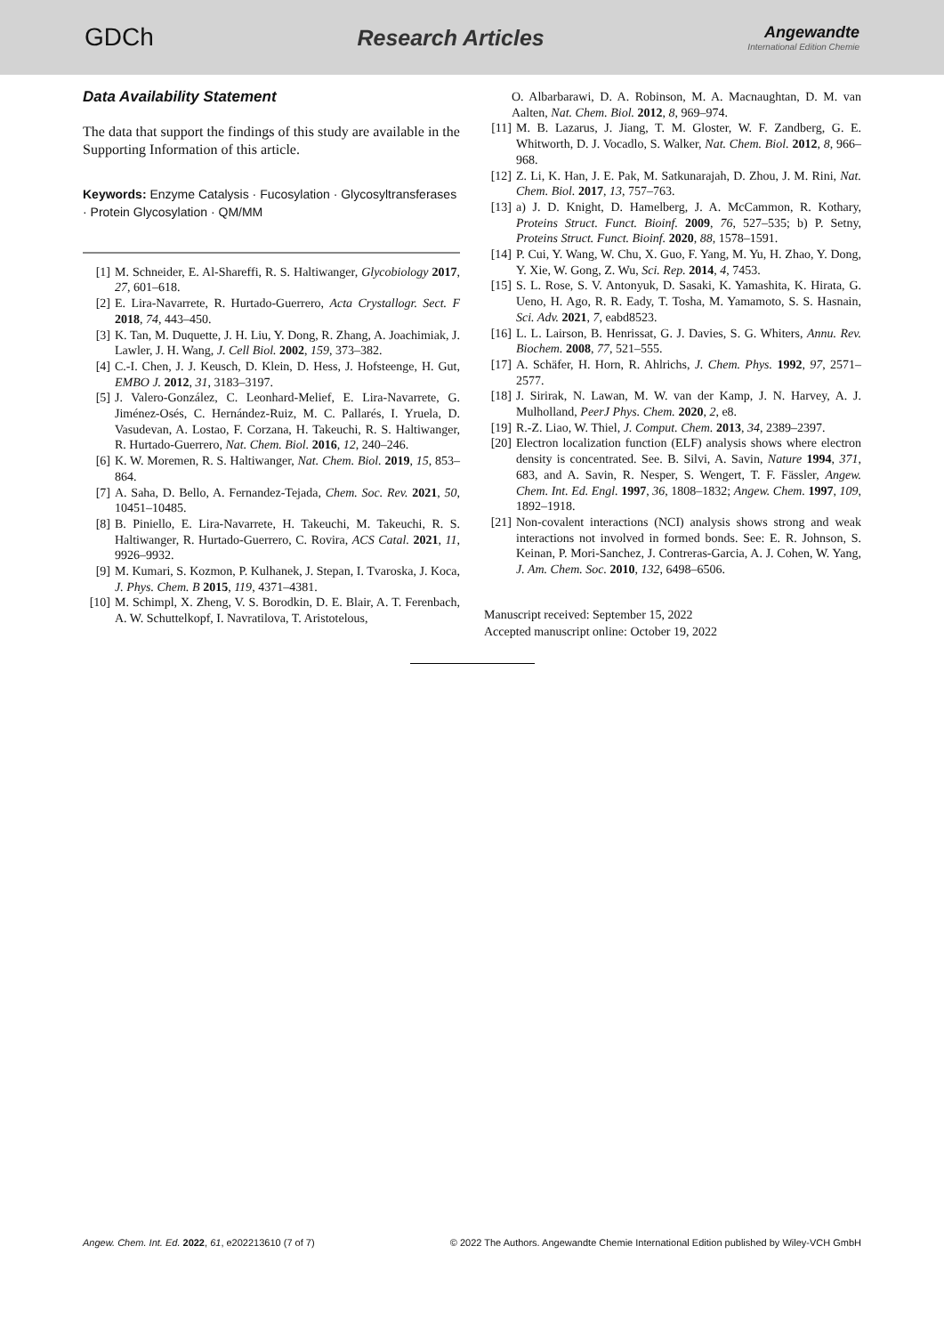GDCh Research Articles
Angewandte
International Edition Chemie
Data Availability Statement
The data that support the findings of this study are available in the Supporting Information of this article.
Keywords: Enzyme Catalysis · Fucosylation · Glycosyltransferases · Protein Glycosylation · QM/MM
[1] M. Schneider, E. Al-Shareffi, R. S. Haltiwanger, Glycobiology 2017, 27, 601–618.
[2] E. Lira-Navarrete, R. Hurtado-Guerrero, Acta Crystallogr. Sect. F 2018, 74, 443–450.
[3] K. Tan, M. Duquette, J. H. Liu, Y. Dong, R. Zhang, A. Joachimiak, J. Lawler, J. H. Wang, J. Cell Biol. 2002, 159, 373–382.
[4] C.-I. Chen, J. J. Keusch, D. Klein, D. Hess, J. Hofsteenge, H. Gut, EMBO J. 2012, 31, 3183–3197.
[5] J. Valero-González, C. Leonhard-Melief, E. Lira-Navarrete, G. Jiménez-Osés, C. Hernández-Ruiz, M. C. Pallarés, I. Yruela, D. Vasudevan, A. Lostao, F. Corzana, H. Takeuchi, R. S. Haltiwanger, R. Hurtado-Guerrero, Nat. Chem. Biol. 2016, 12, 240–246.
[6] K. W. Moremen, R. S. Haltiwanger, Nat. Chem. Biol. 2019, 15, 853–864.
[7] A. Saha, D. Bello, A. Fernandez-Tejada, Chem. Soc. Rev. 2021, 50, 10451–10485.
[8] B. Piniello, E. Lira-Navarrete, H. Takeuchi, M. Takeuchi, R. S. Haltiwanger, R. Hurtado-Guerrero, C. Rovira, ACS Catal. 2021, 11, 9926–9932.
[9] M. Kumari, S. Kozmon, P. Kulhanek, J. Stepan, I. Tvaroska, J. Koca, J. Phys. Chem. B 2015, 119, 4371–4381.
[10] M. Schimpl, X. Zheng, V. S. Borodkin, D. E. Blair, A. T. Ferenbach, A. W. Schuttelkopf, I. Navratilova, T. Aristotelous,
O. Albarbarawi, D. A. Robinson, M. A. Macnaughtan, D. M. van Aalten, Nat. Chem. Biol. 2012, 8, 969–974.
[11] M. B. Lazarus, J. Jiang, T. M. Gloster, W. F. Zandberg, G. E. Whitworth, D. J. Vocadlo, S. Walker, Nat. Chem. Biol. 2012, 8, 966–968.
[12] Z. Li, K. Han, J. E. Pak, M. Satkunarajah, D. Zhou, J. M. Rini, Nat. Chem. Biol. 2017, 13, 757–763.
[13] a) J. D. Knight, D. Hamelberg, J. A. McCammon, R. Kothary, Proteins Struct. Funct. Bioinf. 2009, 76, 527–535; b) P. Setny, Proteins Struct. Funct. Bioinf. 2020, 88, 1578–1591.
[14] P. Cui, Y. Wang, W. Chu, X. Guo, F. Yang, M. Yu, H. Zhao, Y. Dong, Y. Xie, W. Gong, Z. Wu, Sci. Rep. 2014, 4, 7453.
[15] S. L. Rose, S. V. Antonyuk, D. Sasaki, K. Yamashita, K. Hirata, G. Ueno, H. Ago, R. R. Eady, T. Tosha, M. Yamamoto, S. S. Hasnain, Sci. Adv. 2021, 7, eabd8523.
[16] L. L. Lairson, B. Henrissat, G. J. Davies, S. G. Whiters, Annu. Rev. Biochem. 2008, 77, 521–555.
[17] A. Schäfer, H. Horn, R. Ahlrichs, J. Chem. Phys. 1992, 97, 2571–2577.
[18] J. Sirirak, N. Lawan, M. W. van der Kamp, J. N. Harvey, A. J. Mulholland, PeerJ Phys. Chem. 2020, 2, e8.
[19] R.-Z. Liao, W. Thiel, J. Comput. Chem. 2013, 34, 2389–2397.
[20] Electron localization function (ELF) analysis shows where electron density is concentrated. See. B. Silvi, A. Savin, Nature 1994, 371, 683, and A. Savin, R. Nesper, S. Wengert, T. F. Fässler, Angew. Chem. Int. Ed. Engl. 1997, 36, 1808–1832; Angew. Chem. 1997, 109, 1892–1918.
[21] Non-covalent interactions (NCI) analysis shows strong and weak interactions not involved in formed bonds. See: E. R. Johnson, S. Keinan, P. Mori-Sanchez, J. Contreras-Garcia, A. J. Cohen, W. Yang, J. Am. Chem. Soc. 2010, 132, 6498–6506.
Manuscript received: September 15, 2022
Accepted manuscript online: October 19, 2022
Angew. Chem. Int. Ed. 2022, 61, e202213610 (7 of 7) © 2022 The Authors. Angewandte Chemie International Edition published by Wiley-VCH GmbH